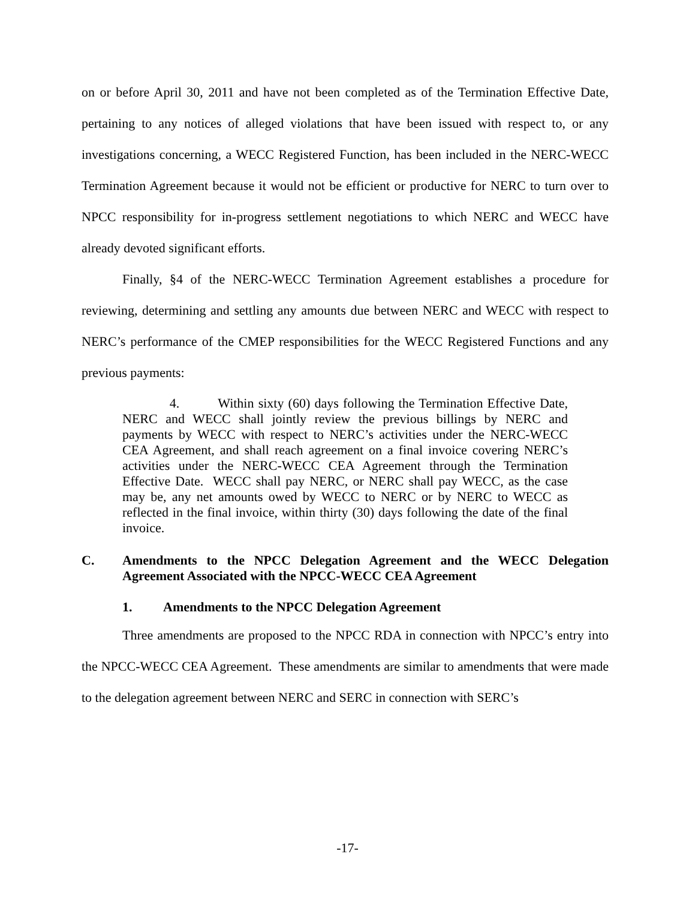on or before April 30, 2011 and have not been completed as of the Termination Effective Date, pertaining to any notices of alleged violations that have been issued with respect to, or any investigations concerning, a WECC Registered Function, has been included in the NERC-WECC Termination Agreement because it would not be efficient or productive for NERC to turn over to NPCC responsibility for in-progress settlement negotiations to which NERC and WECC have already devoted significant efforts.
Finally, §4 of the NERC-WECC Termination Agreement establishes a procedure for reviewing, determining and settling any amounts due between NERC and WECC with respect to NERC’s performance of the CMEP responsibilities for the WECC Registered Functions and any previous payments:
4. Within sixty (60) days following the Termination Effective Date, NERC and WECC shall jointly review the previous billings by NERC and payments by WECC with respect to NERC’s activities under the NERC-WECC CEA Agreement, and shall reach agreement on a final invoice covering NERC’s activities under the NERC-WECC CEA Agreement through the Termination Effective Date. WECC shall pay NERC, or NERC shall pay WECC, as the case may be, any net amounts owed by WECC to NERC or by NERC to WECC as reflected in the final invoice, within thirty (30) days following the date of the final invoice.
C. Amendments to the NPCC Delegation Agreement and the WECC Delegation Agreement Associated with the NPCC-WECC CEA Agreement
1. Amendments to the NPCC Delegation Agreement
Three amendments are proposed to the NPCC RDA in connection with NPCC’s entry into the NPCC-WECC CEA Agreement. These amendments are similar to amendments that were made to the delegation agreement between NERC and SERC in connection with SERC’s
-17-